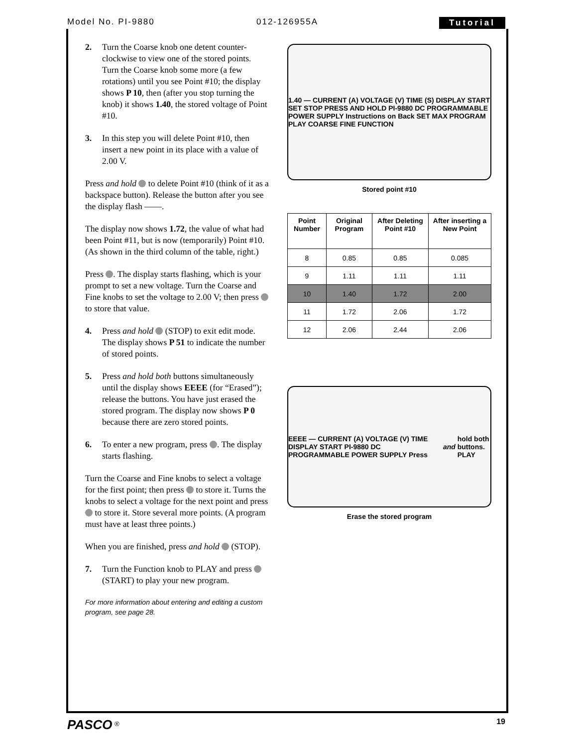Model No. PI-9880 012-126955A Tutorial
2. Turn the Coarse knob one detent counter-clockwise to view one of the stored points. Turn the Coarse knob some more (a few rotations) until you see Point #10; the display shows P 10, then (after you stop turning the knob) it shows 1.40, the stored voltage of Point #10.
3. In this step you will delete Point #10, then insert a new point in its place with a value of 2.00 V.
Press and hold to delete Point #10 (think of it as a backspace button). Release the button after you see the display flash ––––.
The display now shows 1.72, the value of what had been Point #11, but is now (temporarily) Point #10. (As shown in the third column of the table, right.)
Press . The display starts flashing, which is your prompt to set a new voltage. Turn the Coarse and Fine knobs to set the voltage to 2.00 V; then press to store that value.
4. Press and hold (STOP) to exit edit mode. The display shows P 51 to indicate the number of stored points.
5. Press and hold both buttons simultaneously until the display shows EEEE (for “Erased”); release the buttons. You have just erased the stored program. The display now shows P 0 because there are zero stored points.
6. To enter a new program, press . The display starts flashing.
Turn the Coarse and Fine knobs to select a voltage for the first point; then press to store it. Turns the knobs to select a voltage for the next point and press to store it. Store several more points. (A program must have at least three points.)
When you are finished, press and hold (STOP).
7. Turn the Function knob to PLAY and press (START) to play your new program.
For more information about entering and editing a custom program, see page 28.
1.40 — CURRENT (A) VOLTAGE (V) TIME (S) DISPLAY START SET STOP PRESS AND HOLD PI-9880 DC PROGRAMMABLE POWER SUPPLY Instructions on Back SET MAX PROGRAM PLAY COARSE FINE FUNCTION
Stored point #10
| Point Number | Original Program | After Deleting Point #10 | After inserting a New Point |
| --- | --- | --- | --- |
| 8 | 0.85 | 0.85 | 0.085 |
| 9 | 1.11 | 1.11 | 1.11 |
| 10 | 1.40 | 1.72 | 2.00 |
| 11 | 1.72 | 2.06 | 1.72 |
| 12 | 2.06 | 2.44 | 2.06 |
EEEE — CURRENT (A) VOLTAGE (V) TIME DISPLAY START PI-9880 DC PROGRAMMABLE POWER SUPPLY Press and hold both buttons. PLAY
Erase the stored program
PASCO <sup>®</sup> 19